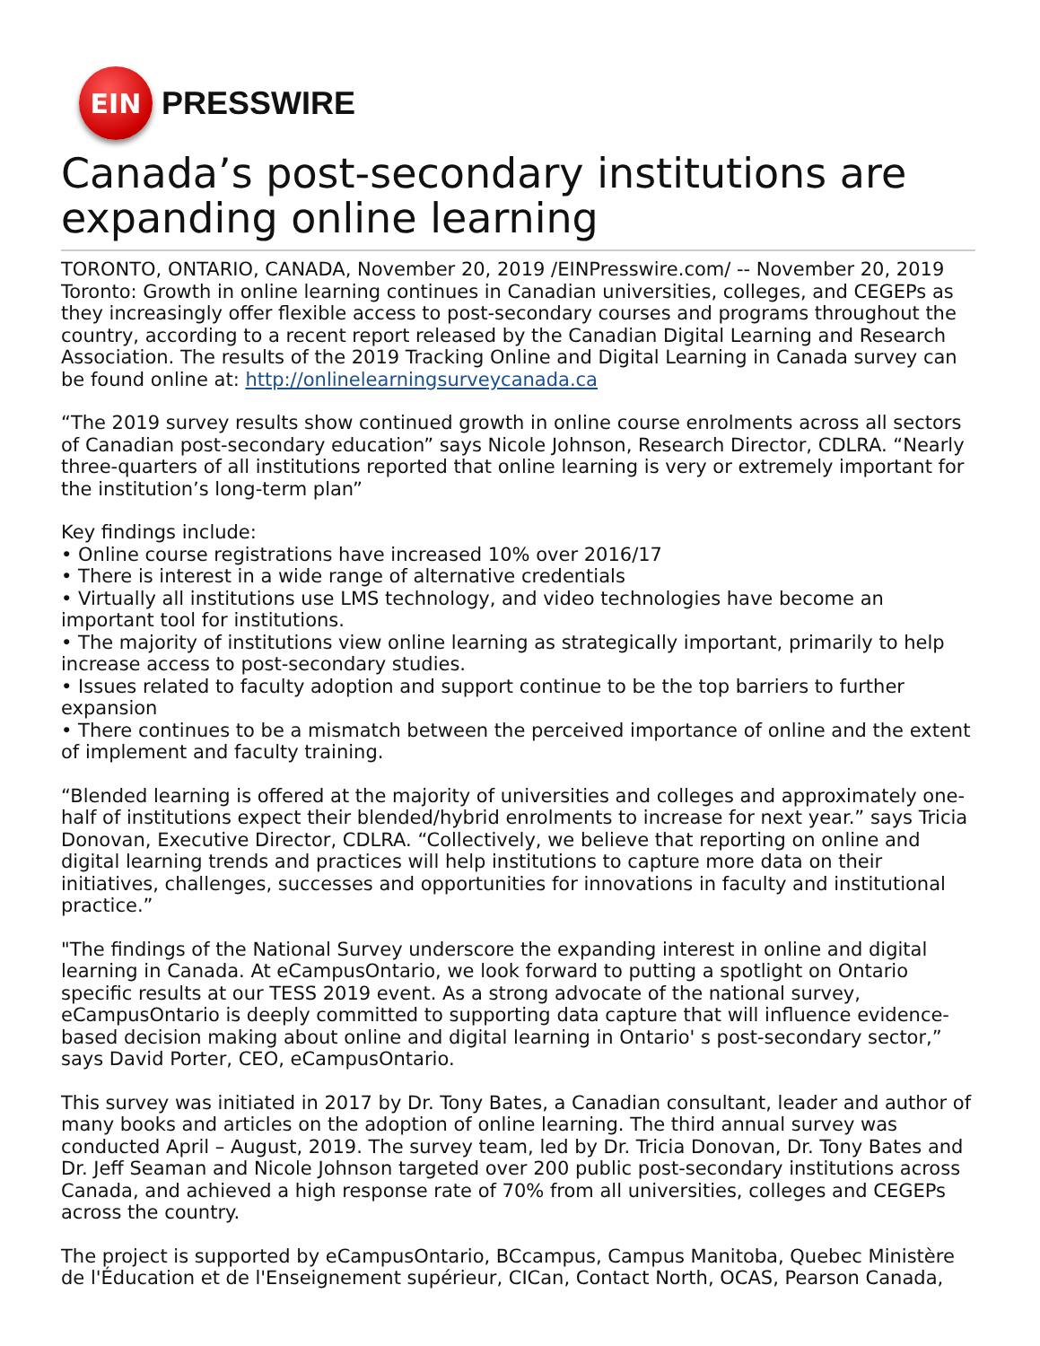EIN
PRESSWIRE
Canada’s post-secondary institutions are expanding online learning
TORONTO, ONTARIO, CANADA, November 20, 2019 /EINPresswire.com/ -- November 20, 2019 Toronto: Growth in online learning continues in Canadian universities, colleges, and CEGEPs as they increasingly offer flexible access to post-secondary courses and programs throughout the country, according to a recent report released by the Canadian Digital Learning and Research Association. The results of the 2019 Tracking Online and Digital Learning in Canada survey can be found online at: http://onlinelearningsurveycanada.ca
“The 2019 survey results show continued growth in online course enrolments across all sectors of Canadian post-secondary education” says Nicole Johnson, Research Director, CDLRA. “Nearly three-quarters of all institutions reported that online learning is very or extremely important for the institution’s long-term plan”
Key findings include:
• Online course registrations have increased 10% over 2016/17
• There is interest in a wide range of alternative credentials
• Virtually all institutions use LMS technology, and video technologies have become an important tool for institutions.
• The majority of institutions view online learning as strategically important, primarily to help increase access to post-secondary studies.
• Issues related to faculty adoption and support continue to be the top barriers to further expansion
• There continues to be a mismatch between the perceived importance of online and the extent of implement and faculty training.
“Blended learning is offered at the majority of universities and colleges and approximately one-half of institutions expect their blended/hybrid enrolments to increase for next year.” says Tricia Donovan, Executive Director, CDLRA. “Collectively, we believe that reporting on online and digital learning trends and practices will help institutions to capture more data on their initiatives, challenges, successes and opportunities for innovations in faculty and institutional practice.”
"The findings of the National Survey underscore the expanding interest in online and digital learning in Canada. At eCampusOntario, we look forward to putting a spotlight on Ontario specific results at our TESS 2019 event. As a strong advocate of the national survey, eCampusOntario is deeply committed to supporting data capture that will influence evidence-based decision making about online and digital learning in Ontario' s post-secondary sector,” says David Porter, CEO, eCampusOntario.
This survey was initiated in 2017 by Dr. Tony Bates, a Canadian consultant, leader and author of many books and articles on the adoption of online learning. The third annual survey was conducted April – August, 2019. The survey team, led by Dr. Tricia Donovan, Dr. Tony Bates and Dr. Jeff Seaman and Nicole Johnson targeted over 200 public post-secondary institutions across Canada, and achieved a high response rate of 70% from all universities, colleges and CEGEPs across the country.
The project is supported by eCampusOntario, BCcampus, Campus Manitoba, Quebec Ministère de l'Éducation et de l'Enseignement supérieur, CICan, Contact North, OCAS, Pearson Canada,